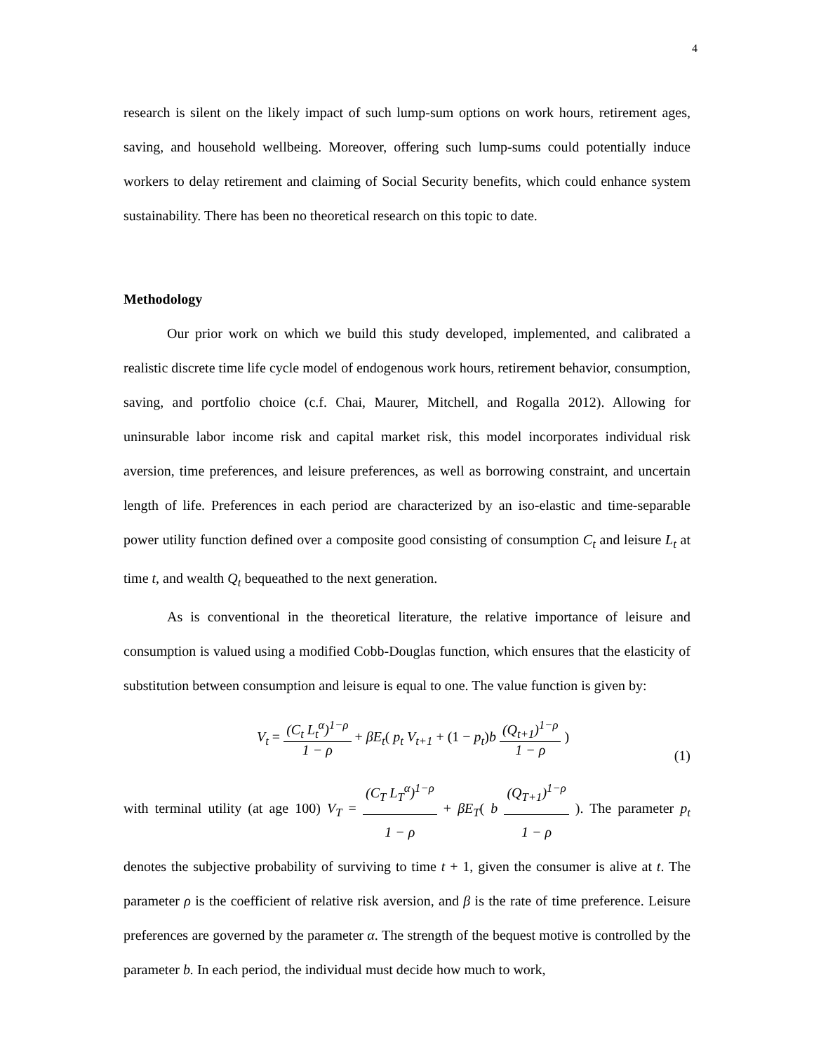4
research is silent on the likely impact of such lump-sum options on work hours, retirement ages, saving, and household wellbeing. Moreover, offering such lump-sums could potentially induce workers to delay retirement and claiming of Social Security benefits, which could enhance system sustainability. There has been no theoretical research on this topic to date.
Methodology
Our prior work on which we build this study developed, implemented, and calibrated a realistic discrete time life cycle model of endogenous work hours, retirement behavior, consumption, saving, and portfolio choice (c.f. Chai, Maurer, Mitchell, and Rogalla 2012). Allowing for uninsurable labor income risk and capital market risk, this model incorporates individual risk aversion, time preferences, and leisure preferences, as well as borrowing constraint, and uncertain length of life. Preferences in each period are characterized by an iso-elastic and time-separable power utility function defined over a composite good consisting of consumption C<sub>t</sub> and leisure L<sub>t</sub> at time t, and wealth Q<sub>t</sub> bequeathed to the next generation.
As is conventional in the theoretical literature, the relative importance of leisure and consumption is valued using a modified Cobb-Douglas function, which ensures that the elasticity of substitution between consumption and leisure is equal to one. The value function is given by:
V<sub>t</sub> = (C<sub>t</sub> L<sub>t</sub><sup>α</sup>)<sup>1−ρ</sup> 1 − ρ + βE<sub>t</sub>( p<sub>t</sub> V<sub>t+1</sub> + (1 − p<sub>t</sub>)b (Q<sub>t+1</sub>)<sup>1−ρ</sup> 1 − ρ )
(1)
with terminal utility (at age 100) V<sub>T</sub> = (C<sub>T</sub> L<sub>T</sub><sup>α</sup>)<sup>1−ρ</sup> 1 − ρ + βE<sub>T</sub>( b (Q<sub>T+1</sub>)<sup>1−ρ</sup> 1 − ρ ). The parameter p<sub>t</sub> denotes the subjective probability of surviving to time t + 1, given the consumer is alive at t. The parameter ρ is the coefficient of relative risk aversion, and β is the rate of time preference. Leisure preferences are governed by the parameter α. The strength of the bequest motive is controlled by the parameter b. In each period, the individual must decide how much to work,